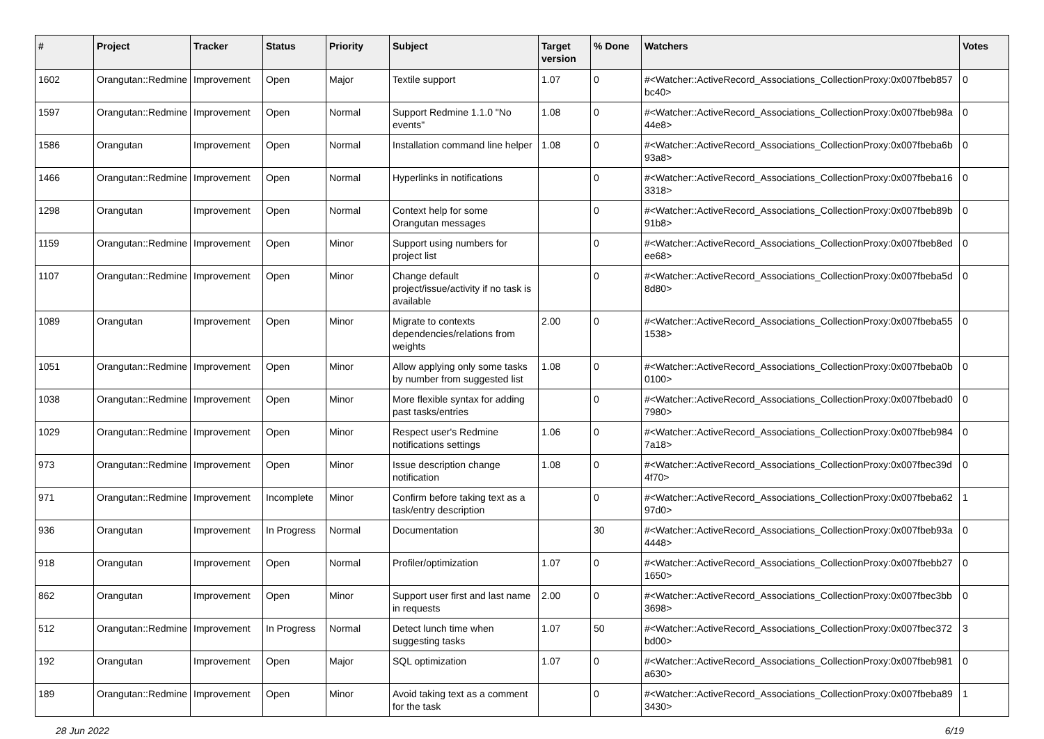| # | Project | Tracker | Status | Priority | Subject | Target version | % Done | Watchers | Votes |
| --- | --- | --- | --- | --- | --- | --- | --- | --- | --- |
| 1602 | Orangutan::Redmine | Improvement | Open | Major | Textile support | 1.07 | 0 | #<Watcher::ActiveRecord_Associations_CollectionProxy:0x007fbeb857bc40> | 0 |
| 1597 | Orangutan::Redmine | Improvement | Open | Normal | Support Redmine 1.1.0 "No events" | 1.08 | 0 | #<Watcher::ActiveRecord_Associations_CollectionProxy:0x007fbeb98a44e8> | 0 |
| 1586 | Orangutan | Improvement | Open | Normal | Installation command line helper | 1.08 | 0 | #<Watcher::ActiveRecord_Associations_CollectionProxy:0x007fbeba6b93a8> | 0 |
| 1466 | Orangutan::Redmine | Improvement | Open | Normal | Hyperlinks in notifications | | 0 | #<Watcher::ActiveRecord_Associations_CollectionProxy:0x007fbeba163318> | 0 |
| 1298 | Orangutan | Improvement | Open | Normal | Context help for some Orangutan messages | | 0 | #<Watcher::ActiveRecord_Associations_CollectionProxy:0x007fbeb89b91b8> | 0 |
| 1159 | Orangutan::Redmine | Improvement | Open | Minor | Support using numbers for project list | | 0 | #<Watcher::ActiveRecord_Associations_CollectionProxy:0x007fbeb8edee68> | 0 |
| 1107 | Orangutan::Redmine | Improvement | Open | Minor | Change default project/issue/activity if no task is available | | 0 | #<Watcher::ActiveRecord_Associations_CollectionProxy:0x007fbeba5d8d80> | 0 |
| 1089 | Orangutan | Improvement | Open | Minor | Migrate to contexts dependencies/relations from weights | 2.00 | 0 | #<Watcher::ActiveRecord_Associations_CollectionProxy:0x007fbeba551538> | 0 |
| 1051 | Orangutan::Redmine | Improvement | Open | Minor | Allow applying only some tasks by number from suggested list | 1.08 | 0 | #<Watcher::ActiveRecord_Associations_CollectionProxy:0x007fbeba0b0100> | 0 |
| 1038 | Orangutan::Redmine | Improvement | Open | Minor | More flexible syntax for adding past tasks/entries | | 0 | #<Watcher::ActiveRecord_Associations_CollectionProxy:0x007fbebad07980> | 0 |
| 1029 | Orangutan::Redmine | Improvement | Open | Minor | Respect user's Redmine notifications settings | 1.06 | 0 | #<Watcher::ActiveRecord_Associations_CollectionProxy:0x007fbeb9847a18> | 0 |
| 973 | Orangutan::Redmine | Improvement | Open | Minor | Issue description change notification | 1.08 | 0 | #<Watcher::ActiveRecord_Associations_CollectionProxy:0x007fbec39d4f70> | 0 |
| 971 | Orangutan::Redmine | Improvement | Incomplete | Minor | Confirm before taking text as a task/entry description | | 0 | #<Watcher::ActiveRecord_Associations_CollectionProxy:0x007fbeba6297d0> | 1 |
| 936 | Orangutan | Improvement | In Progress | Normal | Documentation | | 30 | #<Watcher::ActiveRecord_Associations_CollectionProxy:0x007fbeb93a4448> | 0 |
| 918 | Orangutan | Improvement | Open | Normal | Profiler/optimization | 1.07 | 0 | #<Watcher::ActiveRecord_Associations_CollectionProxy:0x007fbebb271650> | 0 |
| 862 | Orangutan | Improvement | Open | Minor | Support user first and last name in requests | 2.00 | 0 | #<Watcher::ActiveRecord_Associations_CollectionProxy:0x007fbec3bb3698> | 0 |
| 512 | Orangutan::Redmine | Improvement | In Progress | Normal | Detect lunch time when suggesting tasks | 1.07 | 50 | #<Watcher::ActiveRecord_Associations_CollectionProxy:0x007fbec372bd00> | 3 |
| 192 | Orangutan | Improvement | Open | Major | SQL optimization | 1.07 | 0 | #<Watcher::ActiveRecord_Associations_CollectionProxy:0x007fbeb981a630> | 0 |
| 189 | Orangutan::Redmine | Improvement | Open | Minor | Avoid taking text as a comment for the task | | 0 | #<Watcher::ActiveRecord_Associations_CollectionProxy:0x007fbeba893430> | 1 |
28 Jun 2022 6/19